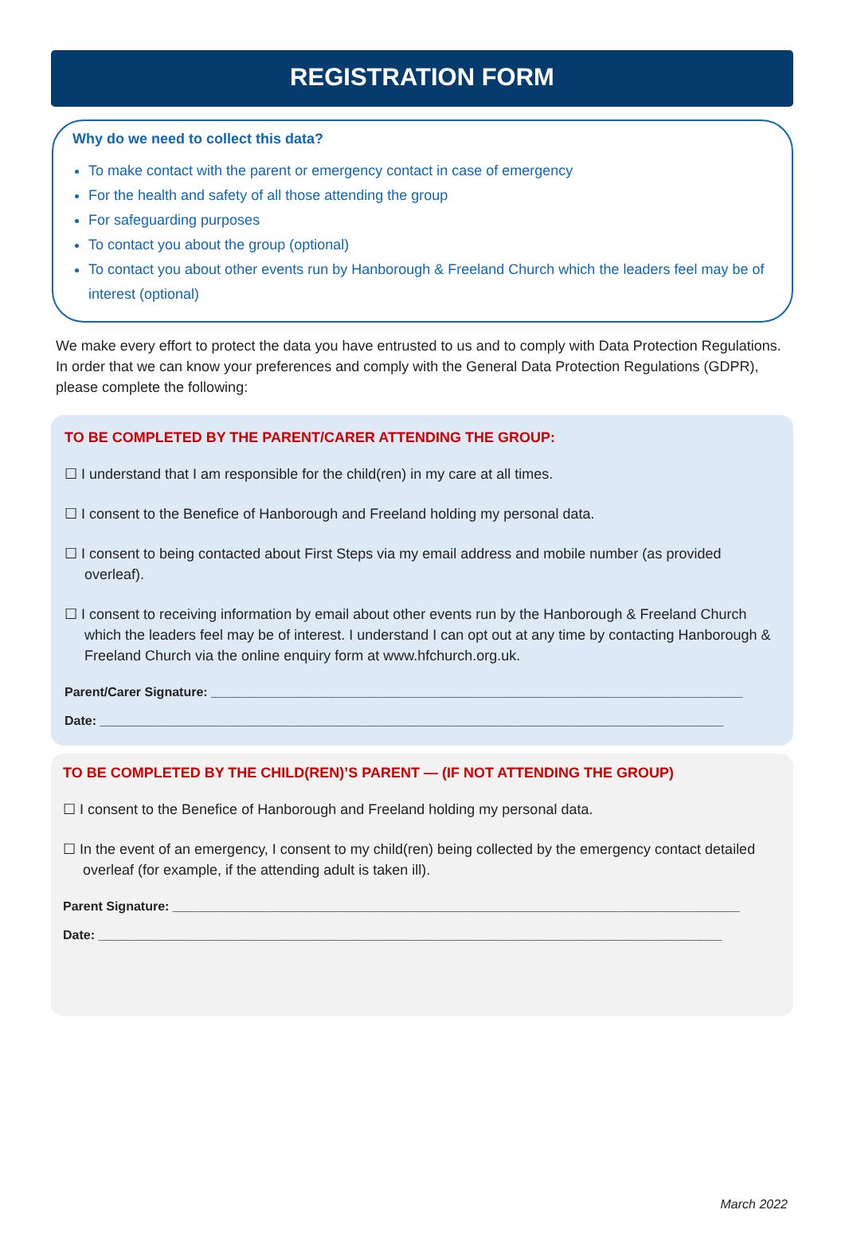REGISTRATION FORM
Why do we need to collect this data?
To make contact with the parent or emergency contact in case of emergency
For the health and safety of all those attending the group
For safeguarding purposes
To contact you about the group (optional)
To contact you about other events run by Hanborough & Freeland Church which the leaders feel may be of interest (optional)
We make every effort to protect the data you have entrusted to us and to comply with Data Protection Regulations. In order that we can know your preferences and comply with the General Data Protection Regulations (GDPR), please complete the following:
TO BE COMPLETED BY THE PARENT/CARER ATTENDING THE GROUP:
☐ I understand that I am responsible for the child(ren) in my care at all times.
☐ I consent to the Benefice of Hanborough and Freeland holding my personal data.
☐ I consent to being contacted about First Steps via my email address and mobile number (as provided overleaf).
☐ I consent to receiving information by email about other events run by the Hanborough & Freeland Church which the leaders feel may be of interest. I understand I can opt out at any time by contacting Hanborough & Freeland Church via the online enquiry form at www.hfchurch.org.uk.
Parent/Carer Signature: ___________________________________________________________________________
Date: ________________________________________________________________________________________
TO BE COMPLETED BY THE CHILD(REN)’S PARENT — (IF NOT ATTENDING THE GROUP)
☐ I consent to the Benefice of Hanborough and Freeland holding my personal data.
☐ In the event of an emergency, I consent to my child(ren) being collected by the emergency contact detailed overleaf (for example, if the attending adult is taken ill).
Parent Signature: ________________________________________________________________________________
Date: ________________________________________________________________________________________
March 2022